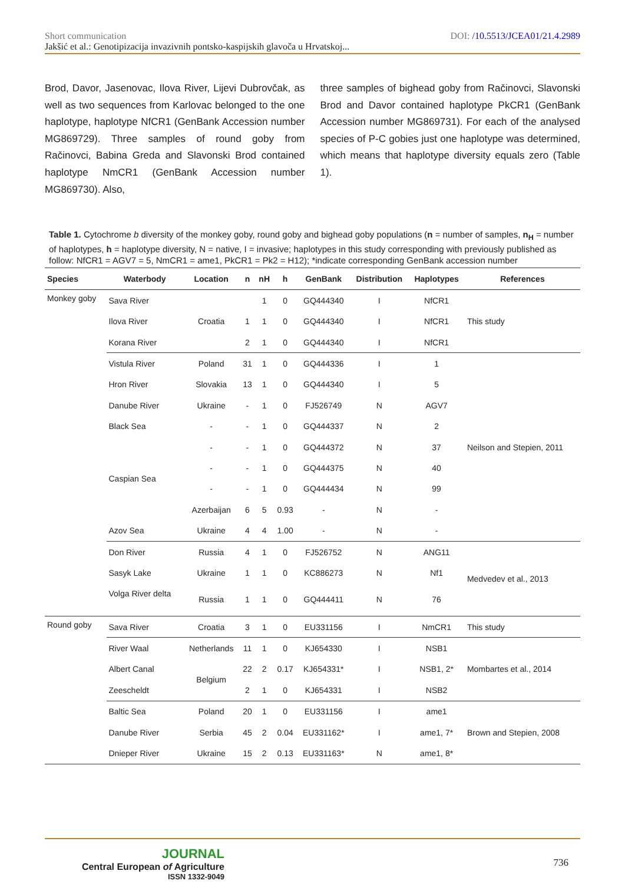Short communication DOI: /10.5513/JCEA01/21.4.2989
Jakšić et al.: Genotipizacija invazivnih pontsko-kaspijskih glavoča u Hrvatskoj...
Brod, Davor, Jasenovac, Ilova River, Lijevi Dubrovčak, as well as two sequences from Karlovac belonged to the one haplotype, haplotype NfCR1 (GenBank Accession number MG869729). Three samples of round goby from Račinovci, Babina Greda and Slavonski Brod contained haplotype NmCR1 (GenBank Accession number MG869730). Also,
three samples of bighead goby from Račinovci, Slavonski Brod and Davor contained haplotype PkCR1 (GenBank Accession number MG869731). For each of the analysed species of P-C gobies just one haplotype was determined, which means that haplotype diversity equals zero (Table 1).
Table 1. Cytochrome b diversity of the monkey goby, round goby and bighead goby populations (n = number of samples, n<sub>H</sub> = number of haplotypes, h = haplotype diversity, N = native, I = invasive; haplotypes in this study corresponding with previously published as follow: NfCR1 = AGV7 = 5, NmCR1 = ame1, PkCR1 = Pk2 = H12); *indicate corresponding GenBank accession number
| Species | Waterbody | Location | n | nH | h | GenBank | Distribution | Haplotypes | References |
| --- | --- | --- | --- | --- | --- | --- | --- | --- | --- |
| Monkey goby | Sava River | Croatia | | 1 | 0 | GQ444340 | I | NfCR1 | This study |
| | Ilova River | | 1 | 1 | 0 | GQ444340 | I | NfCR1 | |
| | Korana River | | 2 | 1 | 0 | GQ444340 | I | NfCR1 | |
| | Vistula River | Poland | 31 | 1 | 0 | GQ444336 | I | 1 | Neilson and Stepien, 2011 |
| | Hron River | Slovakia | 13 | 1 | 0 | GQ444340 | I | 5 | |
| | Danube River | Ukraine | - | 1 | 0 | FJ526749 | N | AGV7 | |
| | Black Sea | - | - | 1 | 0 | GQ444337 | N | 2 | |
| | Caspian Sea | - | - | 1 | 0 | GQ444372 | N | 37 | |
| | | - | - | 1 | 0 | GQ444375 | N | 40 | |
| | | - | - | 1 | 0 | GQ444434 | N | 99 | |
| | | Azerbaijan | 6 | 5 | 0.93 | - | N | - | |
| | Azov Sea | Ukraine | 4 | 4 | 1.00 | - | N | - | |
| | Don River | Russia | 4 | 1 | 0 | FJ526752 | N | ANG11 | Medvedev et al., 2013 |
| | Sasyk Lake | Ukraine | 1 | 1 | 0 | KC886273 | N | Nf1 | |
| | Volga River delta | Russia | 1 | 1 | 0 | GQ444411 | N | 76 | |
| Round goby | Sava River | Croatia | 3 | 1 | 0 | EU331156 | I | NmCR1 | This study |
| | River Waal | Netherlands | 11 | 1 | 0 | KJ654330 | I | NSB1 | Mombartes et al., 2014 |
| | Albert Canal | Belgium | 22 | 2 | 0.17 | KJ654331* | I | NSB1, 2* | |
| | Zeescheldt | | 2 | 1 | 0 | KJ654331 | I | NSB2 | |
| | Baltic Sea | Poland | 20 | 1 | 0 | EU331156 | I | ame1 | Brown and Stepien, 2008 |
| | Danube River | Serbia | 45 | 2 | 0.04 | EU331162* | I | ame1, 7* | |
| | Dnieper River | Ukraine | 15 | 2 | 0.13 | EU331163* | N | ame1, 8* | |
JOURNAL
Central European of Agriculture
ISSN 1332-9049
736